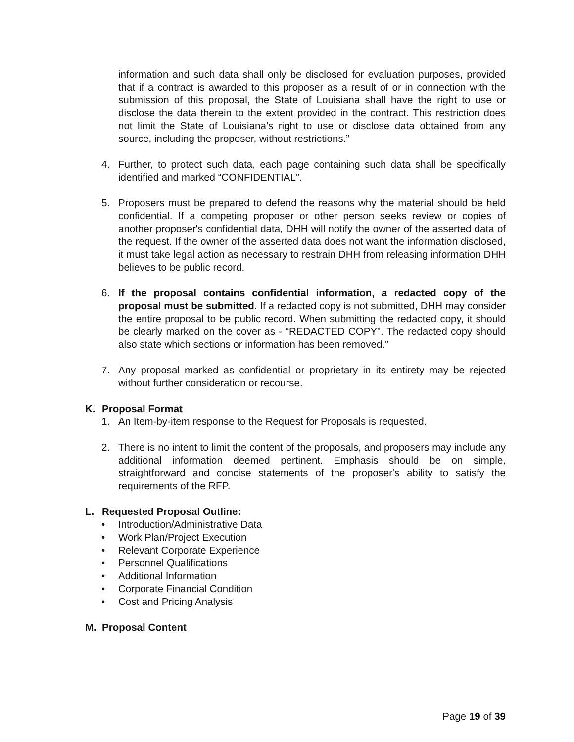information and such data shall only be disclosed for evaluation purposes, provided that if a contract is awarded to this proposer as a result of or in connection with the submission of this proposal, the State of Louisiana shall have the right to use or disclose the data therein to the extent provided in the contract. This restriction does not limit the State of Louisiana’s right to use or disclose data obtained from any source, including the proposer, without restrictions.”
4. Further, to protect such data, each page containing such data shall be specifically identified and marked “CONFIDENTIAL”.
5. Proposers must be prepared to defend the reasons why the material should be held confidential. If a competing proposer or other person seeks review or copies of another proposer's confidential data, DHH will notify the owner of the asserted data of the request. If the owner of the asserted data does not want the information disclosed, it must take legal action as necessary to restrain DHH from releasing information DHH believes to be public record.
6. If the proposal contains confidential information, a redacted copy of the proposal must be submitted. If a redacted copy is not submitted, DHH may consider the entire proposal to be public record. When submitting the redacted copy, it should be clearly marked on the cover as - “REDACTED COPY”. The redacted copy should also state which sections or information has been removed.”
7. Any proposal marked as confidential or proprietary in its entirety may be rejected without further consideration or recourse.
K. Proposal Format
1. An Item-by-item response to the Request for Proposals is requested.
2. There is no intent to limit the content of the proposals, and proposers may include any additional information deemed pertinent. Emphasis should be on simple, straightforward and concise statements of the proposer's ability to satisfy the requirements of the RFP.
L. Requested Proposal Outline:
• Introduction/Administrative Data
• Work Plan/Project Execution
• Relevant Corporate Experience
• Personnel Qualifications
• Additional Information
• Corporate Financial Condition
• Cost and Pricing Analysis
M. Proposal Content
Page 19 of 39